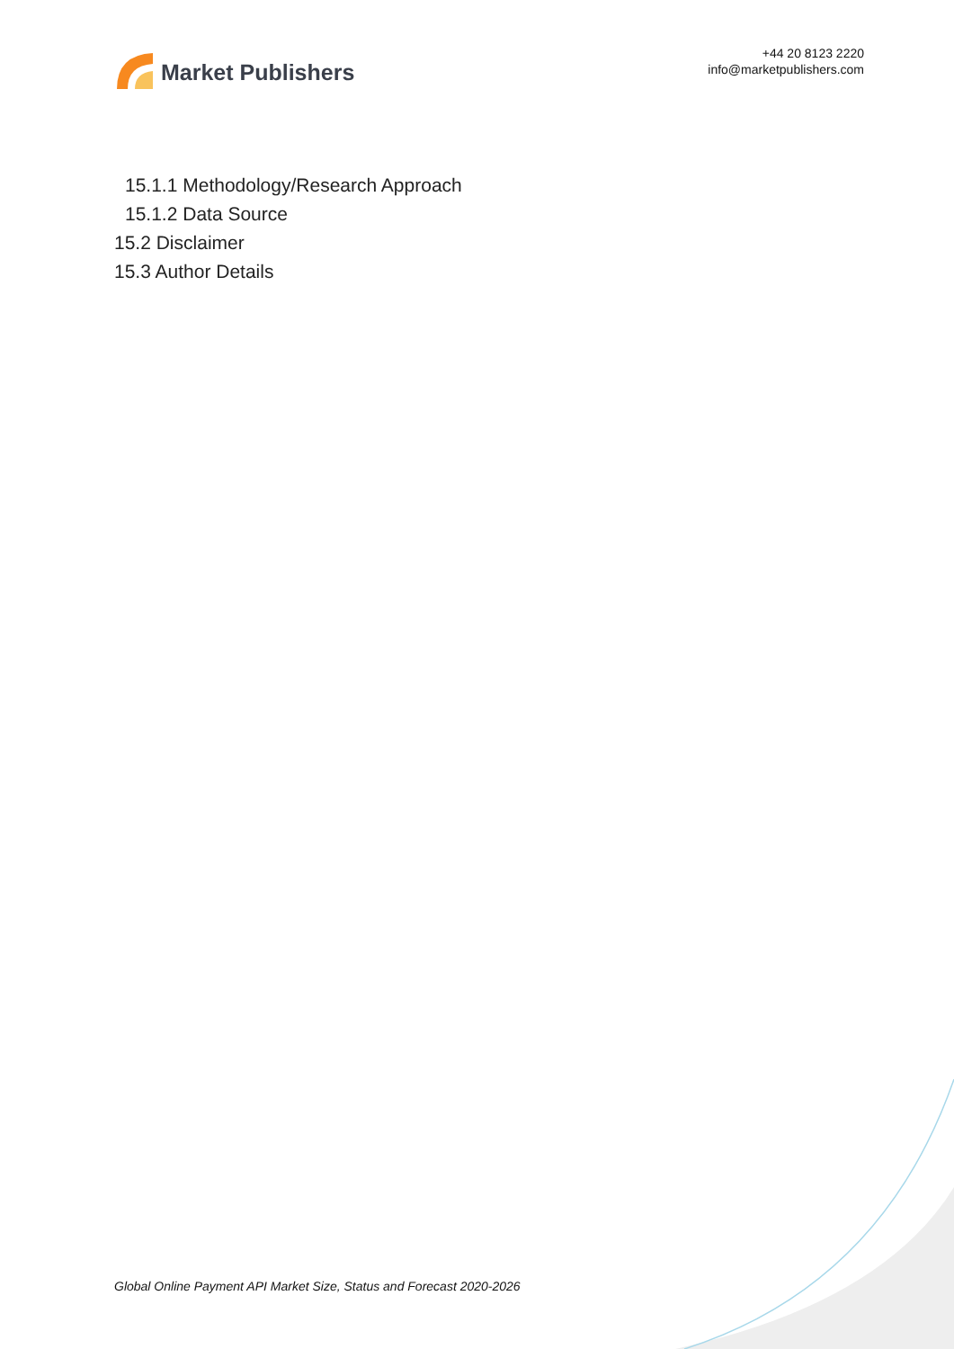Market Publishers
+44 20 8123 2220
info@marketpublishers.com
15.1.1 Methodology/Research Approach
15.1.2 Data Source
15.2 Disclaimer
15.3 Author Details
Global Online Payment API Market Size, Status and Forecast 2020-2026